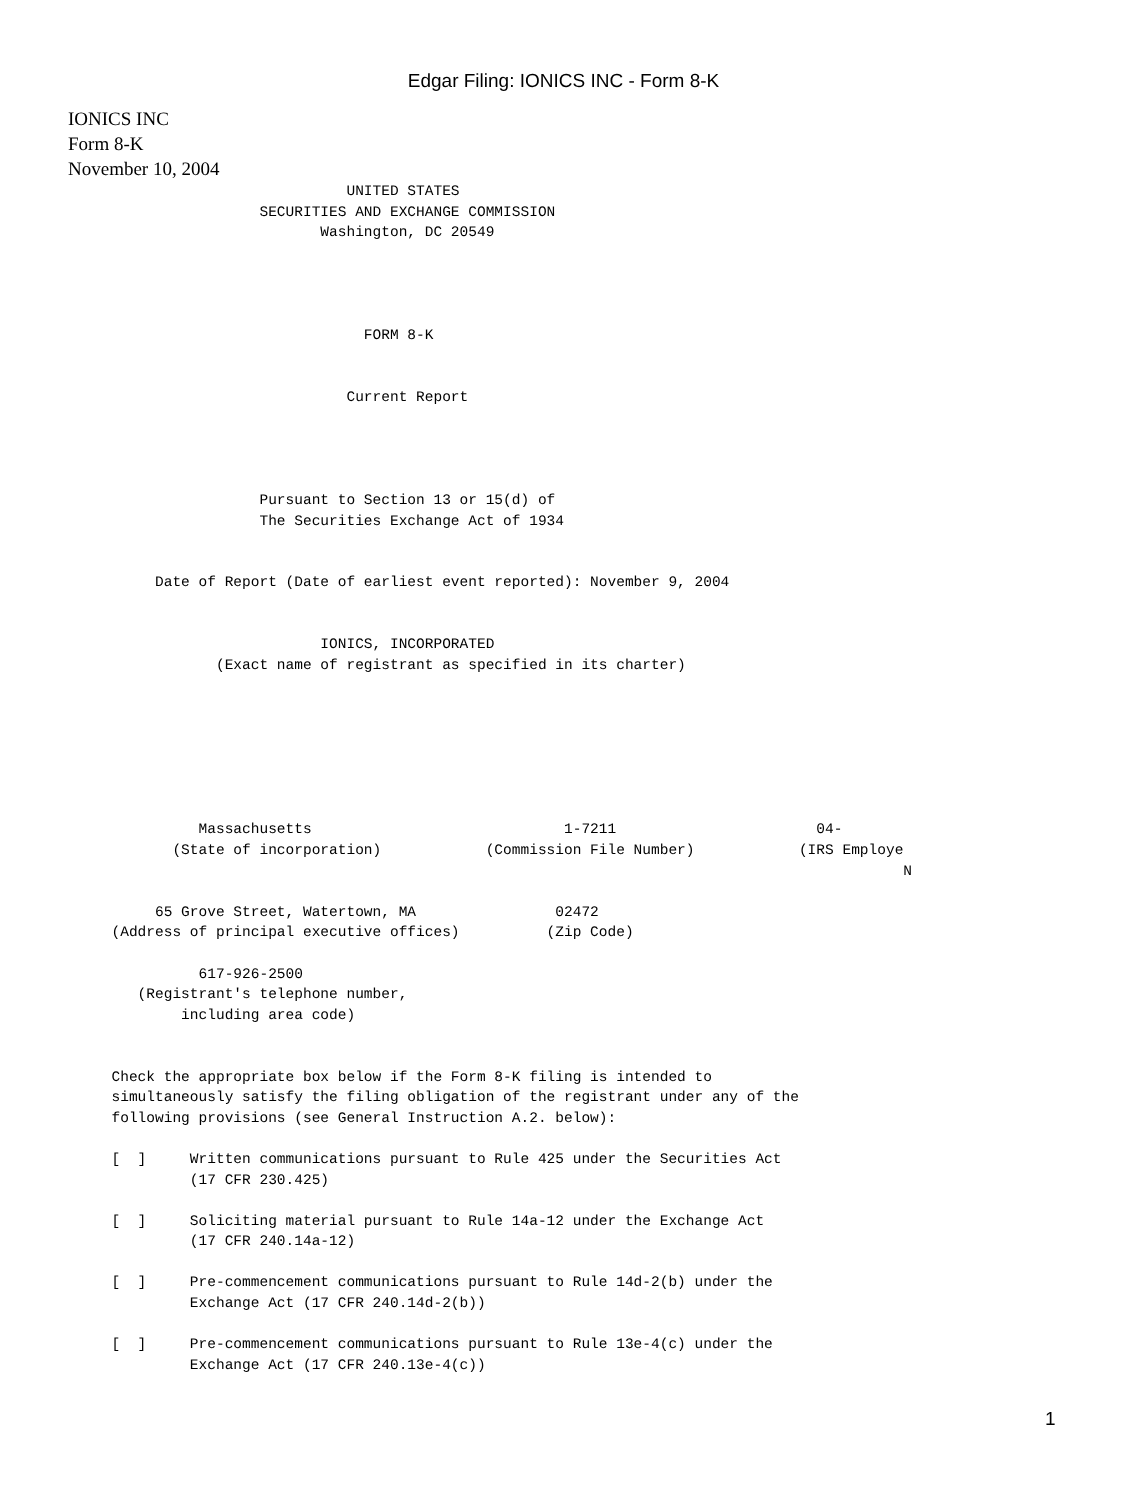Edgar Filing: IONICS INC - Form 8-K
IONICS INC
Form 8-K
November 10, 2004
                                UNITED STATES
                      SECURITIES AND EXCHANGE COMMISSION
                             Washington, DC 20549




                                  FORM 8-K


                                Current Report




                      Pursuant to Section 13 or 15(d) of
                      The Securities Exchange Act of 1934


          Date of Report (Date of earliest event reported): November 9, 2004


                             IONICS, INCORPORATED
                 (Exact name of registrant as specified in its charter)







               Massachusetts                             1-7211                       04-
            (State of incorporation)            (Commission File Number)            (IRS Employe
                                                                                                N

          65 Grove Street, Watertown, MA                02472
     (Address of principal executive offices)          (Zip Code)

               617-926-2500
        (Registrant's telephone number,
             including area code)


     Check the appropriate box below if the Form 8-K filing is intended to
     simultaneously satisfy the filing obligation of the registrant under any of the
     following provisions (see General Instruction A.2. below):

     [  ]     Written communications pursuant to Rule 425 under the Securities Act
              (17 CFR 230.425)

     [  ]     Soliciting material pursuant to Rule 14a-12 under the Exchange Act
              (17 CFR 240.14a-12)

     [  ]     Pre-commencement communications pursuant to Rule 14d-2(b) under the
              Exchange Act (17 CFR 240.14d-2(b))

     [  ]     Pre-commencement communications pursuant to Rule 13e-4(c) under the
              Exchange Act (17 CFR 240.13e-4(c))
1